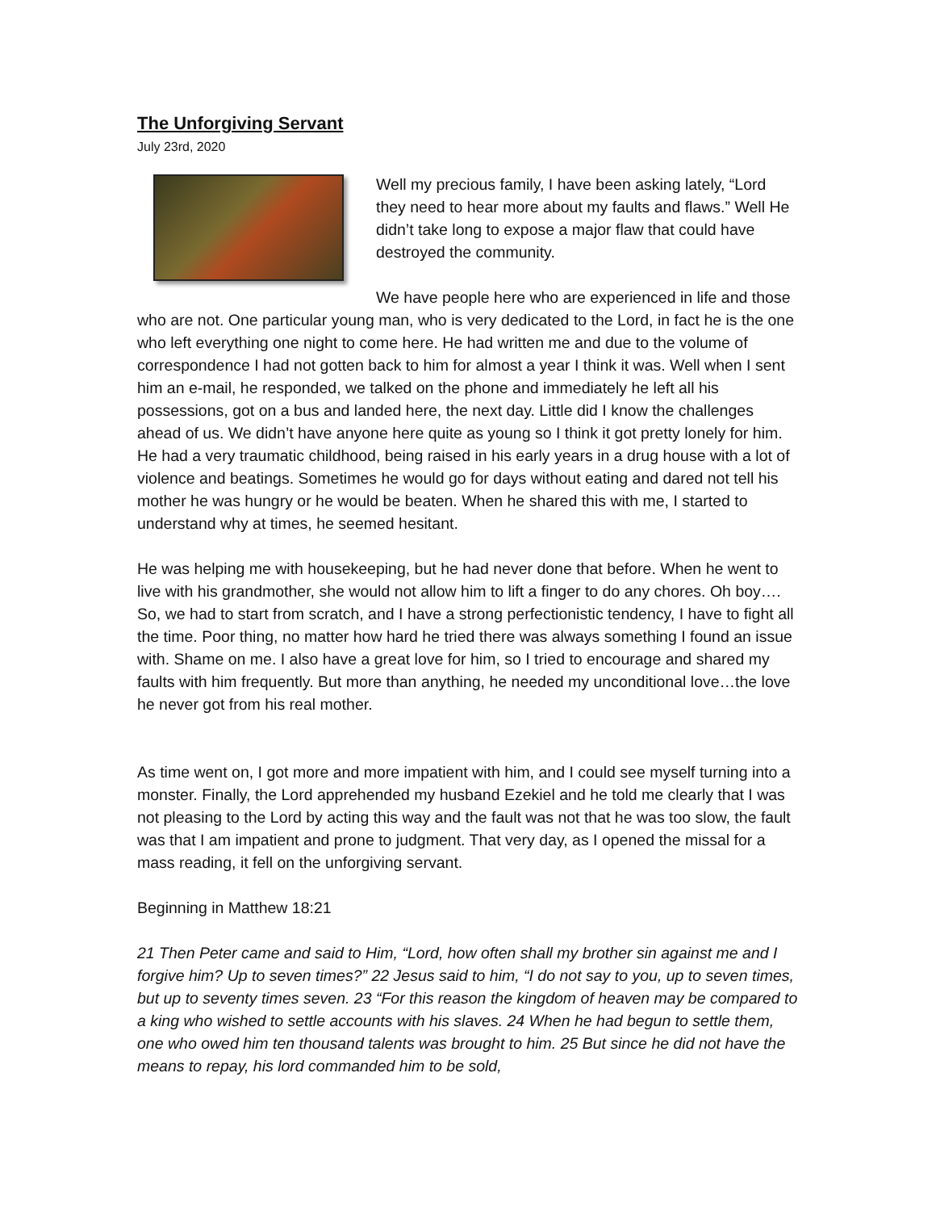The Unforgiving Servant
July 23rd, 2020
Well my precious family, I have been asking lately, “Lord they need to hear more about my faults and flaws.” Well He didn’t take long to expose a major flaw that could have destroyed the community.
We have people here who are experienced in life and those who are not. One particular young man, who is very dedicated to the Lord, in fact he is the one who left everything one night to come here. He had written me and due to the volume of correspondence I had not gotten back to him for almost a year I think it was. Well when I sent him an e-mail, he responded, we talked on the phone and immediately he left all his possessions, got on a bus and landed here, the next day. Little did I know the challenges ahead of us. We didn’t have anyone here quite as young so I think it got pretty lonely for him. He had a very traumatic childhood, being raised in his early years in a drug house with a lot of violence and beatings. Sometimes he would go for days without eating and dared not tell his mother he was hungry or he would be beaten. When he shared this with me, I started to understand why at times, he seemed hesitant.
He was helping me with housekeeping, but he had never done that before. When he went to live with his grandmother, she would not allow him to lift a finger to do any chores. Oh boy…. So, we had to start from scratch, and I have a strong perfectionistic tendency, I have to fight all the time. Poor thing, no matter how hard he tried there was always something I found an issue with. Shame on me. I also have a great love for him, so I tried to encourage and shared my faults with him frequently. But more than anything, he needed my unconditional love…the love he never got from his real mother.
As time went on, I got more and more impatient with him, and I could see myself turning into a monster. Finally, the Lord apprehended my husband Ezekiel and he told me clearly that I was not pleasing to the Lord by acting this way and the fault was not that he was too slow, the fault was that I am impatient and prone to judgment. That very day, as I opened the missal for a mass reading, it fell on the unforgiving servant.
Beginning in Matthew 18:21
21 Then Peter came and said to Him, “Lord, how often shall my brother sin against me and I forgive him? Up to seven times?” 22 Jesus said to him, “I do not say to you, up to seven times, but up to seventy times seven. 23 “For this reason the kingdom of heaven may be compared to a king who wished to settle accounts with his slaves. 24 When he had begun to settle them, one who owed him ten thousand talents was brought to him. 25 But since he did not have the means to repay, his lord commanded him to be sold,